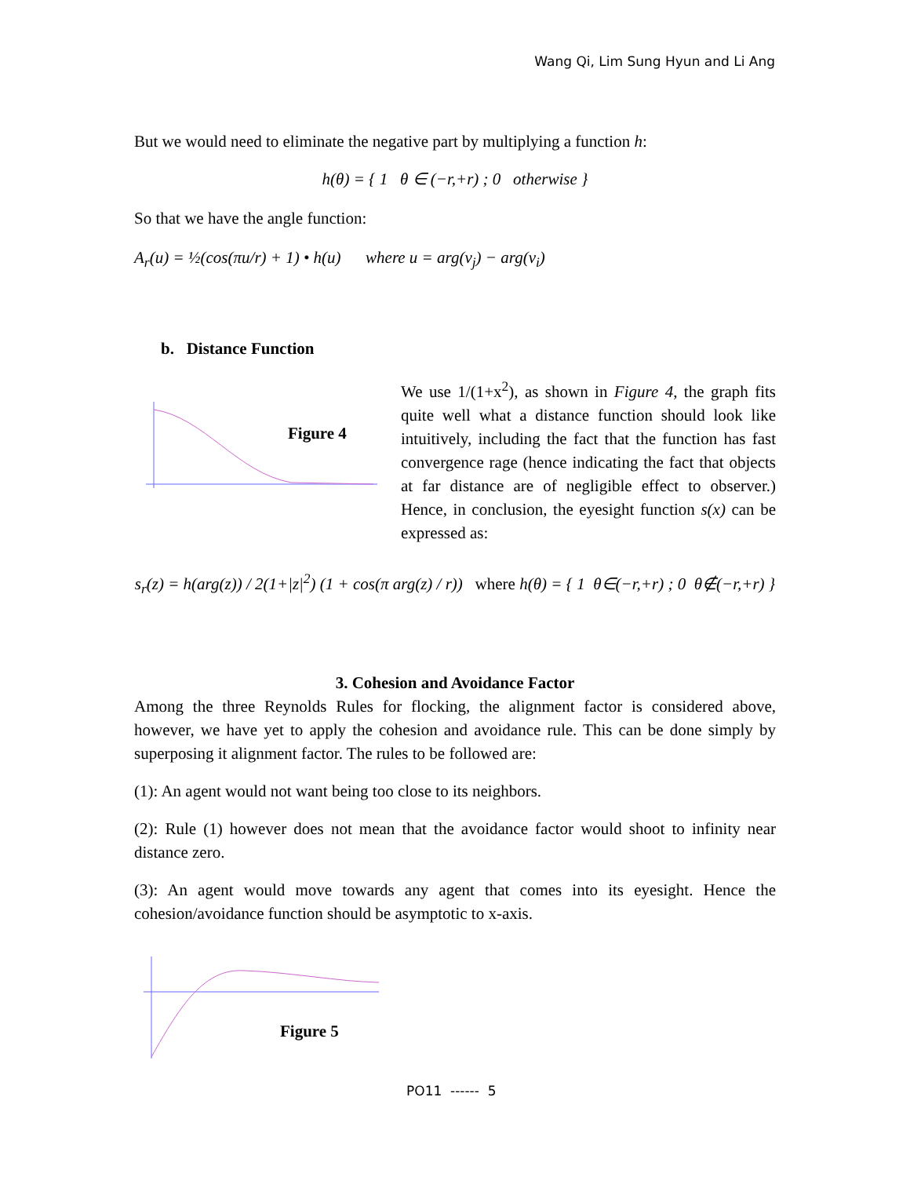Wang Qi, Lim Sung Hyun and Li Ang
But we would need to eliminate the negative part by multiplying a function h:
h(θ) = { 1 θ ∈ (−r,+r) ; 0 otherwise }
So that we have the angle function:
A<sub>r</sub>(u) = ½(cos(πu/r) + 1) • h(u) where u = arg(v<sub>j</sub>) − arg(v<sub>i</sub>)
b. Distance Function
Figure 4
We use 1/(1+x<sup>2</sup>), as shown in Figure 4, the graph fits quite well what a distance function should look like intuitively, including the fact that the function has fast convergence rage (hence indicating the fact that objects at far distance are of negligible effect to observer.) Hence, in conclusion, the eyesight function s(x) can be expressed as:
s<sub>r</sub>(z) = h(arg(z)) / 2(1+|z|<sup>2</sup>) (1 + cos(π arg(z) / r)) where h(θ) = { 1 θ∈(−r,+r) ; 0 θ∉(−r,+r) }
3. Cohesion and Avoidance Factor
Among the three Reynolds Rules for flocking, the alignment factor is considered above, however, we have yet to apply the cohesion and avoidance rule. This can be done simply by superposing it alignment factor. The rules to be followed are:
(1): An agent would not want being too close to its neighbors.
(2): Rule (1) however does not mean that the avoidance factor would shoot to infinity near distance zero.
(3): An agent would move towards any agent that comes into its eyesight. Hence the cohesion/avoidance function should be asymptotic to x-axis.
Figure 5
PO11 ------ 5